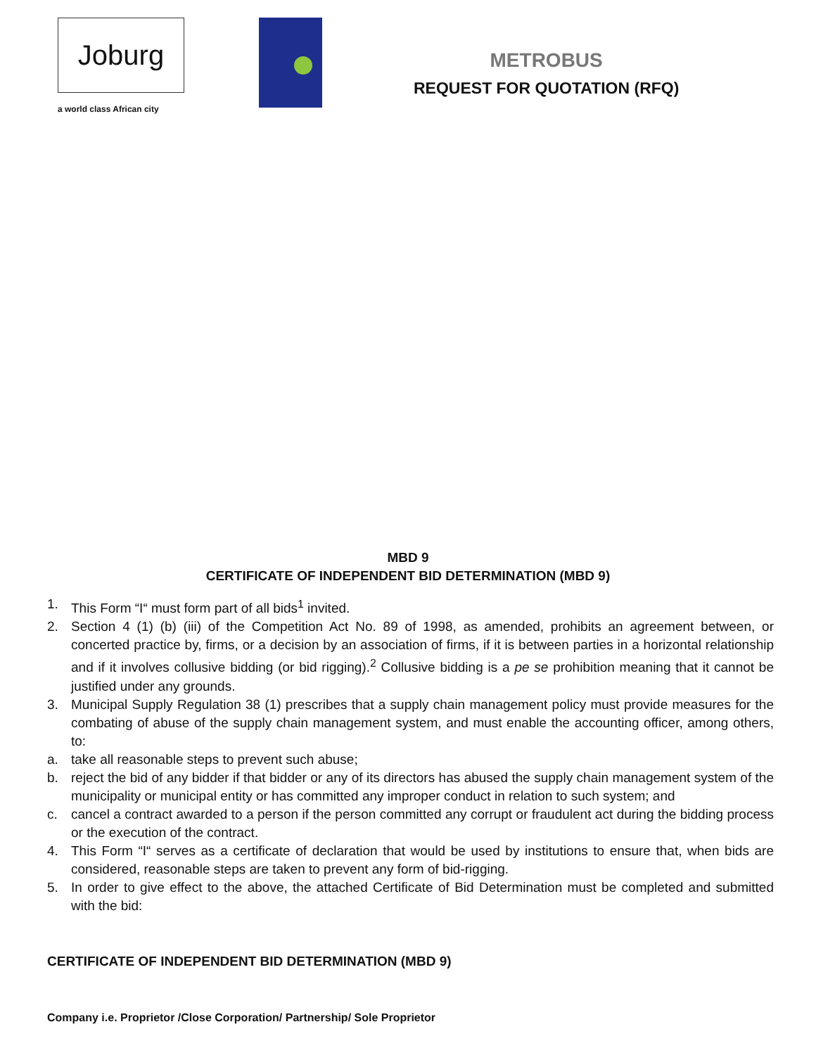Joburg
a world class African city
METROBUS
REQUEST FOR QUOTATION (RFQ)
MBD 9
CERTIFICATE OF INDEPENDENT BID DETERMINATION (MBD 9)
1. This Form “I“ must form part of all bids<sup>1</sup> invited.
2. Section 4 (1) (b) (iii) of the Competition Act No. 89 of 1998, as amended, prohibits an agreement between, or concerted practice by, firms, or a decision by an association of firms, if it is between parties in a horizontal relationship and if it involves collusive bidding (or bid rigging).<sup>2</sup> Collusive bidding is a pe se prohibition meaning that it cannot be justified under any grounds.
3. Municipal Supply Regulation 38 (1) prescribes that a supply chain management policy must provide measures for the combating of abuse of the supply chain management system, and must enable the accounting officer, among others, to:
a. take all reasonable steps to prevent such abuse;
b. reject the bid of any bidder if that bidder or any of its directors has abused the supply chain management system of the municipality or municipal entity or has committed any improper conduct in relation to such system; and
c. cancel a contract awarded to a person if the person committed any corrupt or fraudulent act during the bidding process or the execution of the contract.
4. This Form “I“ serves as a certificate of declaration that would be used by institutions to ensure that, when bids are considered, reasonable steps are taken to prevent any form of bid-rigging.
5. In order to give effect to the above, the attached Certificate of Bid Determination must be completed and submitted with the bid:
CERTIFICATE OF INDEPENDENT BID DETERMINATION (MBD 9)
Company i.e. Proprietor /Close Corporation/ Partnership/ Sole Proprietor